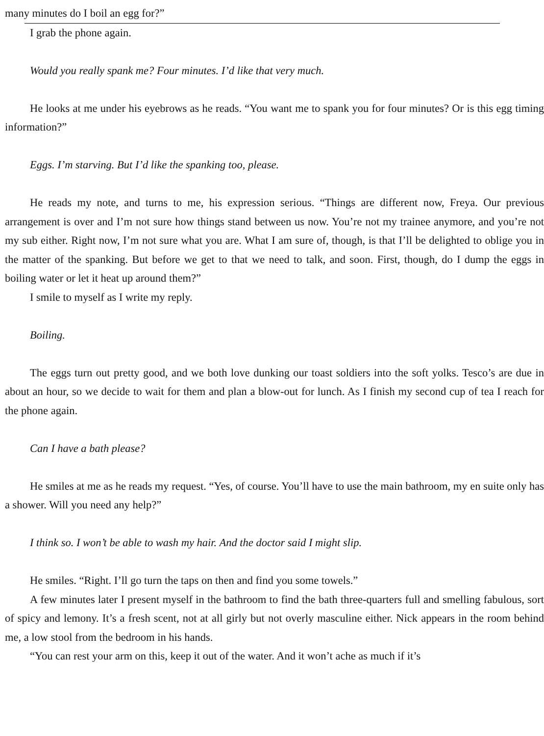many minutes do I boil an egg for?”
I grab the phone again.
Would you really spank me? Four minutes. I’d like that very much.
He looks at me under his eyebrows as he reads. “You want me to spank you for four minutes? Or is this egg timing information?”
Eggs. I’m starving. But I’d like the spanking too, please.
He reads my note, and turns to me, his expression serious. “Things are different now, Freya. Our previous arrangement is over and I’m not sure how things stand between us now. You’re not my trainee anymore, and you’re not my sub either. Right now, I’m not sure what you are. What I am sure of, though, is that I’ll be delighted to oblige you in the matter of the spanking. But before we get to that we need to talk, and soon. First, though, do I dump the eggs in boiling water or let it heat up around them?”
I smile to myself as I write my reply.
Boiling.
The eggs turn out pretty good, and we both love dunking our toast soldiers into the soft yolks. Tesco’s are due in about an hour, so we decide to wait for them and plan a blow-out for lunch. As I finish my second cup of tea I reach for the phone again.
Can I have a bath please?
He smiles at me as he reads my request. “Yes, of course. You’ll have to use the main bathroom, my en suite only has a shower. Will you need any help?”
I think so. I won’t be able to wash my hair. And the doctor said I might slip.
He smiles. “Right. I’ll go turn the taps on then and find you some towels.”
A few minutes later I present myself in the bathroom to find the bath three-quarters full and smelling fabulous, sort of spicy and lemony. It’s a fresh scent, not at all girly but not overly masculine either. Nick appears in the room behind me, a low stool from the bedroom in his hands.
“You can rest your arm on this, keep it out of the water. And it won’t ache as much if it’s